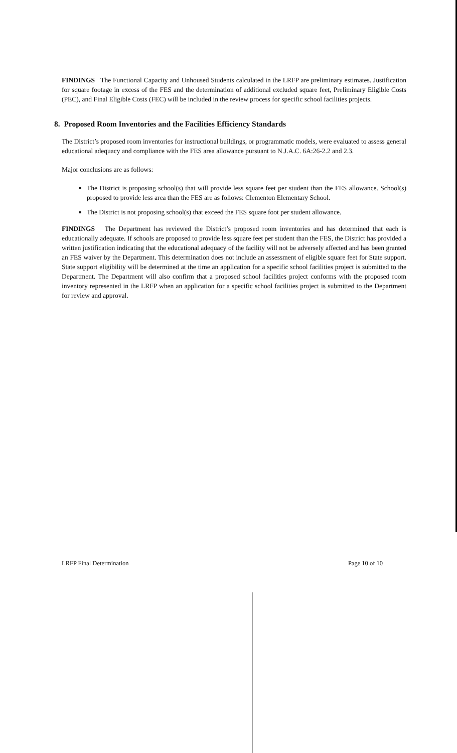FINDINGS The Functional Capacity and Unhoused Students calculated in the LRFP are preliminary estimates. Justification for square footage in excess of the FES and the determination of additional excluded square feet, Preliminary Eligible Costs (PEC), and Final Eligible Costs (FEC) will be included in the review process for specific school facilities projects.
8. Proposed Room Inventories and the Facilities Efficiency Standards
The District’s proposed room inventories for instructional buildings, or programmatic models, were evaluated to assess general educational adequacy and compliance with the FES area allowance pursuant to N.J.A.C. 6A:26-2.2 and 2.3.
Major conclusions are as follows:
The District is proposing school(s) that will provide less square feet per student than the FES allowance. School(s) proposed to provide less area than the FES are as follows: Clementon Elementary School.
The District is not proposing school(s) that exceed the FES square foot per student allowance.
FINDINGS The Department has reviewed the District’s proposed room inventories and has determined that each is educationally adequate. If schools are proposed to provide less square feet per student than the FES, the District has provided a written justification indicating that the educational adequacy of the facility will not be adversely affected and has been granted an FES waiver by the Department. This determination does not include an assessment of eligible square feet for State support. State support eligibility will be determined at the time an application for a specific school facilities project is submitted to the Department. The Department will also confirm that a proposed school facilities project conforms with the proposed room inventory represented in the LRFP when an application for a specific school facilities project is submitted to the Department for review and approval.
LRFP Final Determination Page 10 of 10